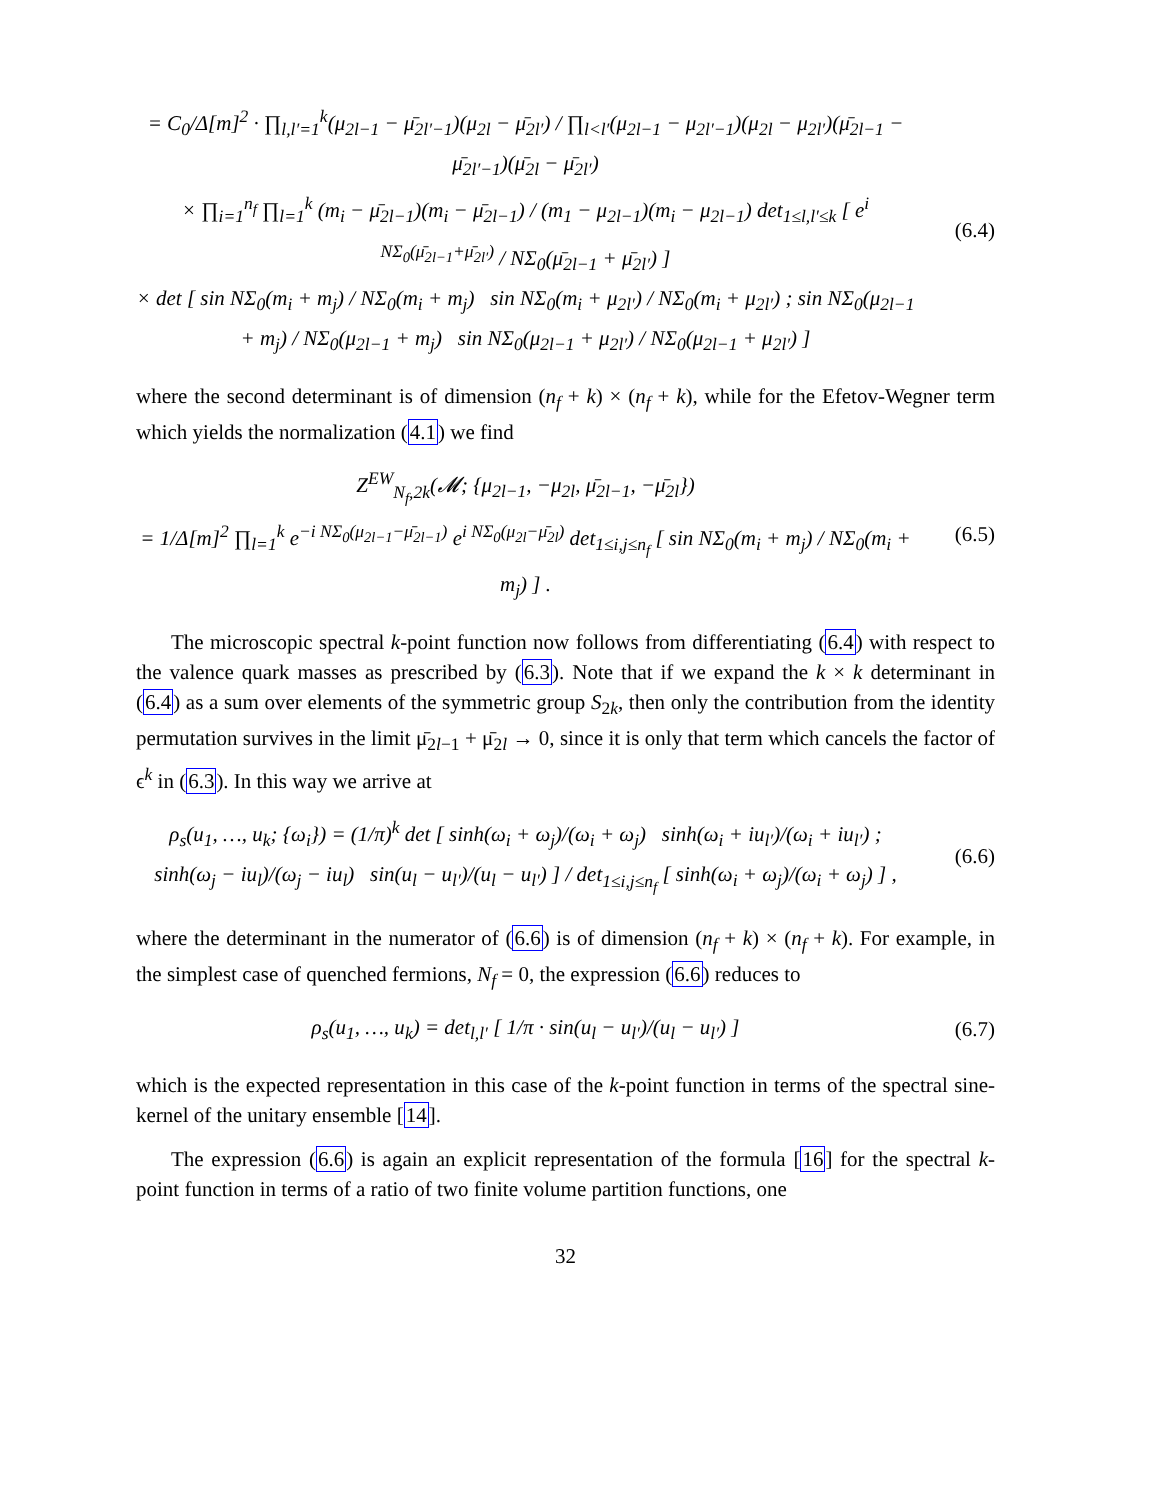= C<sub>0</sub>/Δ[m]<sup>2</sup> · ∏<sub>l,l′=1</sub><sup>k</sup>(μ<sub>2l−1</sub> − μ̄<sub>2l′−1</sub>)(μ<sub>2l</sub> − μ̄<sub>2l′</sub>) / ∏<sub>l<l′</sub>(μ<sub>2l−1</sub> − μ<sub>2l′−1</sub>)(μ<sub>2l</sub> − μ<sub>2l′</sub>)(μ̄<sub>2l−1</sub> − μ̄<sub>2l′−1</sub>)(μ̄<sub>2l</sub> − μ̄<sub>2l′</sub>)
× ∏<sub>i=1</sub><sup>n<sub>f</sub></sup> ∏<sub>l=1</sub><sup>k</sup> (m<sub>i</sub> − μ̄<sub>2l−1</sub>)(m<sub>i</sub> − μ̄<sub>2l−1</sub>) / (m<sub>1</sub> − μ<sub>2l−1</sub>)(m<sub>i</sub> − μ<sub>2l−1</sub>) det<sub>1≤l,l′≤k</sub> [ e<sup>i NΣ<sub>0</sub>(μ̄<sub>2l−1</sub>+μ̄<sub>2l′</sub>)</sup> / NΣ<sub>0</sub>(μ̄<sub>2l−1</sub> + μ̄<sub>2l′</sub>) ]
× det [ sin NΣ<sub>0</sub>(m<sub>i</sub> + m<sub>j</sub>) / NΣ<sub>0</sub>(m<sub>i</sub> + m<sub>j</sub>) sin NΣ<sub>0</sub>(m<sub>i</sub> + μ<sub>2l′</sub>) / NΣ<sub>0</sub>(m<sub>i</sub> + μ<sub>2l′</sub>) ; sin NΣ<sub>0</sub>(μ<sub>2l−1</sub> + m<sub>j</sub>) / NΣ<sub>0</sub>(μ<sub>2l−1</sub> + m<sub>j</sub>) sin NΣ<sub>0</sub>(μ<sub>2l−1</sub> + μ<sub>2l′</sub>) / NΣ<sub>0</sub>(μ<sub>2l−1</sub> + μ<sub>2l′</sub>) ]
(6.4)
where the second determinant is of dimension (n<sub>f</sub> + k) × (n<sub>f</sub> + k), while for the Efetov-Wegner term which yields the normalization (4.1) we find
Z<sup>EW</sup><sub>N<sub>f</sub>,2k</sub>(𝓜; {μ<sub>2l−1</sub>, −μ<sub>2l</sub>, μ̄<sub>2l−1</sub>, −μ̄<sub>2l</sub>})
= 1/Δ[m]<sup>2</sup> ∏<sub>l=1</sub><sup>k</sup> e<sup>−i NΣ<sub>0</sub>(μ<sub>2l−1</sub>−μ̄<sub>2l−1</sub>)</sup> e<sup>i NΣ<sub>0</sub>(μ<sub>2l</sub>−μ̄<sub>2l</sub>)</sup> det<sub>1≤i,j≤n<sub>f</sub></sub> [ sin NΣ<sub>0</sub>(m<sub>i</sub> + m<sub>j</sub>) / NΣ<sub>0</sub>(m<sub>i</sub> + m<sub>j</sub>) ] .
(6.5)
The microscopic spectral k-point function now follows from differentiating (6.4) with respect to the valence quark masses as prescribed by (6.3). Note that if we expand the k × k determinant in (6.4) as a sum over elements of the symmetric group S<sub>2k</sub>, then only the contribution from the identity permutation survives in the limit μ̄<sub>2l−1</sub> + μ̄<sub>2l</sub> → 0, since it is only that term which cancels the factor of ϵ<sup>k</sup> in (6.3). In this way we arrive at
ρ<sub>s</sub>(u<sub>1</sub>, …, u<sub>k</sub>; {ω<sub>i</sub>}) = (1/π)<sup>k</sup> det [ sinh(ω<sub>i</sub> + ω<sub>j</sub>)/(ω<sub>i</sub> + ω<sub>j</sub>) sinh(ω<sub>i</sub> + iu<sub>l′</sub>)/(ω<sub>i</sub> + iu<sub>l′</sub>) ; sinh(ω<sub>j</sub> − iu<sub>l</sub>)/(ω<sub>j</sub> − iu<sub>l</sub>) sin(u<sub>l</sub> − u<sub>l′</sub>)/(u<sub>l</sub> − u<sub>l′</sub>) ] / det<sub>1≤i,j≤n<sub>f</sub></sub> [ sinh(ω<sub>i</sub> + ω<sub>j</sub>)/(ω<sub>i</sub> + ω<sub>j</sub>) ] ,
(6.6)
where the determinant in the numerator of (6.6) is of dimension (n<sub>f</sub> + k) × (n<sub>f</sub> + k). For example, in the simplest case of quenched fermions, N<sub>f</sub> = 0, the expression (6.6) reduces to
ρ<sub>s</sub>(u<sub>1</sub>, …, u<sub>k</sub>) = det<sub>l,l′</sub> [ 1/π · sin(u<sub>l</sub> − u<sub>l′</sub>)/(u<sub>l</sub> − u<sub>l′</sub>) ]
(6.7)
which is the expected representation in this case of the k-point function in terms of the spectral sine-kernel of the unitary ensemble [14].
The expression (6.6) is again an explicit representation of the formula [16] for the spectral k-point function in terms of a ratio of two finite volume partition functions, one
32